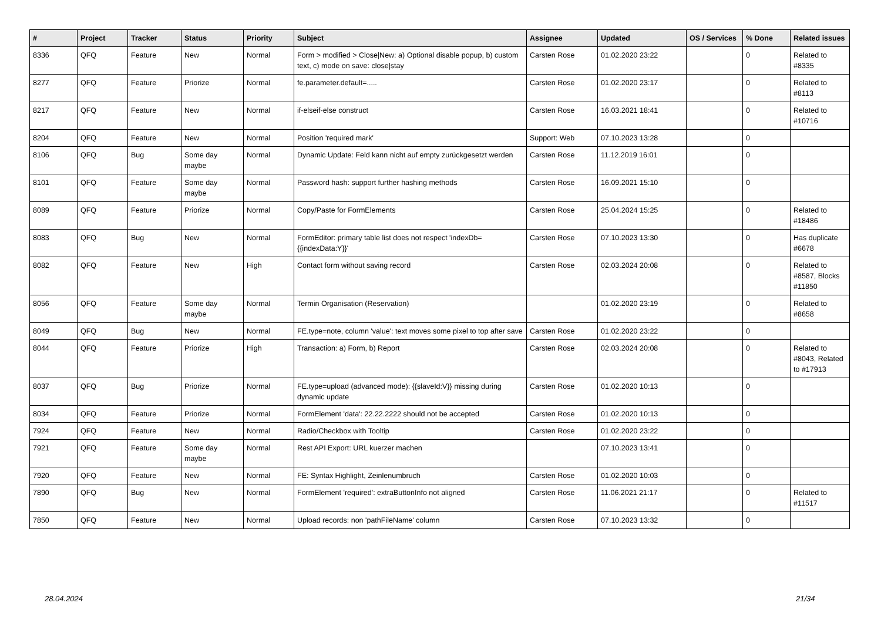| # | Project | Tracker | Status | Priority | Subject | Assignee | Updated | OS / Services | % Done | Related issues |
| --- | --- | --- | --- | --- | --- | --- | --- | --- | --- | --- |
| 8336 | QFQ | Feature | New | Normal | Form > modified > Close/New: a) Optional disable popup, b) custom text, c) mode on save: close/stay | Carsten Rose | 01.02.2020 23:22 | | 0 | Related to #8335 |
| 8277 | QFQ | Feature | Priorize | Normal | fe.parameter.default=..... | Carsten Rose | 01.02.2020 23:17 | | 0 | Related to #8113 |
| 8217 | QFQ | Feature | New | Normal | if-elseif-else construct | Carsten Rose | 16.03.2021 18:41 | | 0 | Related to #10716 |
| 8204 | QFQ | Feature | New | Normal | Position 'required mark' | Support: Web | 07.10.2023 13:28 | | 0 | |
| 8106 | QFQ | Bug | Some day maybe | Normal | Dynamic Update: Feld kann nicht auf empty zurückgesetzt werden | Carsten Rose | 11.12.2019 16:01 | | 0 | |
| 8101 | QFQ | Feature | Some day maybe | Normal | Password hash: support further hashing methods | Carsten Rose | 16.09.2021 15:10 | | 0 | |
| 8089 | QFQ | Feature | Priorize | Normal | Copy/Paste for FormElements | Carsten Rose | 25.04.2024 15:25 | | 0 | Related to #18486 |
| 8083 | QFQ | Bug | New | Normal | FormEditor: primary table list does not respect 'indexDb={{indexData:Y}}' | Carsten Rose | 07.10.2023 13:30 | | 0 | Has duplicate #6678 |
| 8082 | QFQ | Feature | New | High | Contact form without saving record | Carsten Rose | 02.03.2024 20:08 | | 0 | Related to #8587, Blocks #11850 |
| 8056 | QFQ | Feature | Some day maybe | Normal | Termin Organisation (Reservation) | | 01.02.2020 23:19 | | 0 | Related to #8658 |
| 8049 | QFQ | Bug | New | Normal | FE.type=note, column 'value': text moves some pixel to top after save | Carsten Rose | 01.02.2020 23:22 | | 0 | |
| 8044 | QFQ | Feature | Priorize | High | Transaction: a) Form, b) Report | Carsten Rose | 02.03.2024 20:08 | | 0 | Related to #8043, Related to #17913 |
| 8037 | QFQ | Bug | Priorize | Normal | FE.type=upload (advanced mode): {{slaveId:V}} missing during dynamic update | Carsten Rose | 01.02.2020 10:13 | | 0 | |
| 8034 | QFQ | Feature | Priorize | Normal | FormElement 'data': 22.22.2222 should not be accepted | Carsten Rose | 01.02.2020 10:13 | | 0 | |
| 7924 | QFQ | Feature | New | Normal | Radio/Checkbox with Tooltip | Carsten Rose | 01.02.2020 23:22 | | 0 | |
| 7921 | QFQ | Feature | Some day maybe | Normal | Rest API Export: URL kuerzer machen | | 07.10.2023 13:41 | | 0 | |
| 7920 | QFQ | Feature | New | Normal | FE: Syntax Highlight, Zeinlenumbruch | Carsten Rose | 01.02.2020 10:03 | | 0 | |
| 7890 | QFQ | Bug | New | Normal | FormElement 'required': extraButtonInfo not aligned | Carsten Rose | 11.06.2021 21:17 | | 0 | Related to #11517 |
| 7850 | QFQ | Feature | New | Normal | Upload records: non 'pathFileName' column | Carsten Rose | 07.10.2023 13:32 | | 0 | |
28.04.2024 21/34